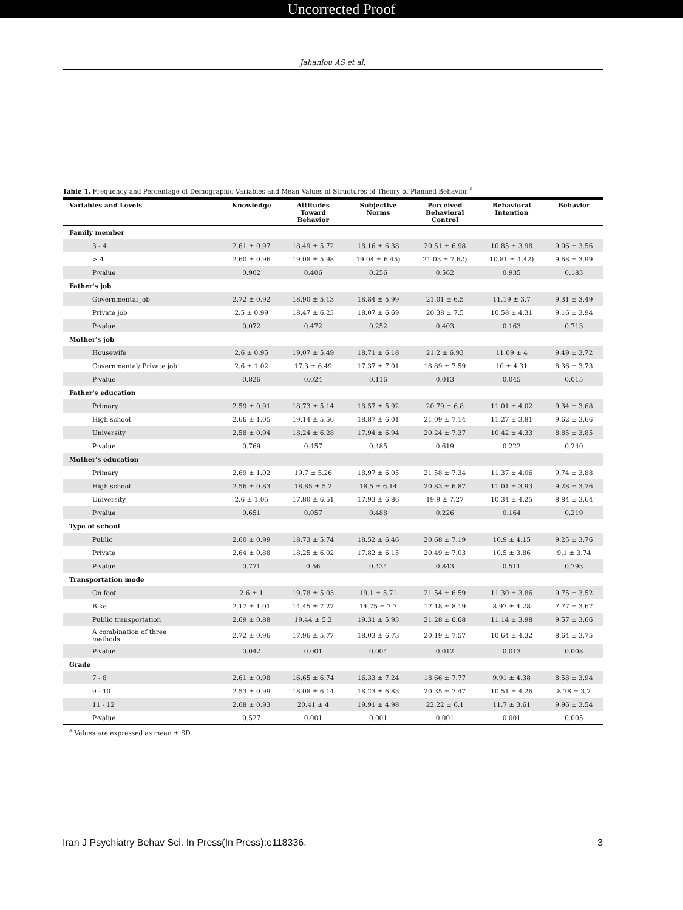Uncorrected Proof
Jahanlou AS et al.
Table 1. Frequency and Percentage of Demographic Variables and Mean Values of Structures of Theory of Planned Behavior <sup>a</sup>
| Variables and Levels | Knowledge | Attitudes Toward Behavior | Subjective Norms | Perceived Behavioral Control | Behavioral Intention | Behavior |
| --- | --- | --- | --- | --- | --- | --- |
| Family member | | | | | | |
| 3 - 4 | 2.61 ± 0.97 | 18.49 ± 5.72 | 18.16 ± 6.38 | 20.51 ± 6.98 | 10.85 ± 3.98 | 9.06 ± 3.56 |
| > 4 | 2.60 ± 0.96 | 19.08 ± 5.98 | 19.04 ± 6.45) | 21.03 ± 7.62) | 10.81 ± 4.42) | 9.68 ± 3.99 |
| P-value | 0.902 | 0.406 | 0.256 | 0.562 | 0.935 | 0.183 |
| Father's job | | | | | | |
| Governmental job | 2.72 ± 0.92 | 18.90 ± 5.13 | 18.84 ± 5.99 | 21.01 ± 6.5 | 11.19 ± 3.7 | 9.31 ± 3.49 |
| Private job | 2.5 ± 0.99 | 18.47 ± 6.23 | 18.07 ± 6.69 | 20.38 ± 7.5 | 10.58 ± 4.31 | 9.16 ± 3.94 |
| P-value | 0.072 | 0.472 | 0.252 | 0.403 | 0.163 | 0.713 |
| Mother's job | | | | | | |
| Housewife | 2.6 ± 0.95 | 19.07 ± 5.49 | 18.71 ± 6.18 | 21.2 ± 6.93 | 11.09 ± 4 | 9.49 ± 3.72 |
| Governmental/ Private job | 2.6 ± 1.02 | 17.3 ± 6.49 | 17.37 ± 7.01 | 18.89 ± 7.59 | 10 ± 4.31 | 8.36 ± 3.73 |
| P-value | 0.826 | 0.024 | 0.116 | 0.013 | 0.045 | 0.015 |
| Father's education | | | | | | |
| Primary | 2.59 ± 0.91 | 18.73 ± 5.14 | 18.57 ± 5.92 | 20.79 ± 6.8 | 11.01 ± 4.02 | 9.34 ± 3.68 |
| High school | 2.66 ± 1.05 | 19.14 ± 5.56 | 18.87 ± 6.01 | 21.09 ± 7.14 | 11.27 ± 3.81 | 9.62 ± 3.66 |
| University | 2.58 ± 0.94 | 18.24 ± 6.28 | 17.94 ± 6.94 | 20.24 ± 7.37 | 10.42 ± 4.33 | 8.85 ± 3.85 |
| P-value | 0.769 | 0.457 | 0.485 | 0.619 | 0.222 | 0.240 |
| Mother's education | | | | | | |
| Primary | 2.69 ± 1.02 | 19.7 ± 5.26 | 18.97 ± 6.05 | 21.58 ± 7.34 | 11.37 ± 4.06 | 9.74 ± 3.88 |
| High school | 2.56 ± 0.83 | 18.85 ± 5.2 | 18.5 ± 6.14 | 20.83 ± 6.87 | 11.01 ± 3.93 | 9.28 ± 3.76 |
| University | 2.6 ± 1.05 | 17.80 ± 6.51 | 17.93 ± 6.86 | 19.9 ± 7.27 | 10.34 ± 4.25 | 8.84 ± 3.64 |
| P-value | 0.651 | 0.057 | 0.488 | 0.226 | 0.164 | 0.219 |
| Type of school | | | | | | |
| Public | 2.60 ± 0.99 | 18.73 ± 5.74 | 18.52 ± 6.46 | 20.68 ± 7.19 | 10.9 ± 4.15 | 9.25 ± 3.76 |
| Private | 2.64 ± 0.88 | 18.25 ± 6.02 | 17.82 ± 6.15 | 20.49 ± 7.03 | 10.5 ± 3.86 | 9.1 ± 3.74 |
| P-value | 0.771 | 0.56 | 0.434 | 0.843 | 0.511 | 0.793 |
| Transportation mode | | | | | | |
| On foot | 2.6 ± 1 | 19.78 ± 5.03 | 19.1 ± 5.71 | 21.54 ± 6.59 | 11.30 ± 3.86 | 9.75 ± 3.52 |
| Bike | 2.17 ± 1.01 | 14.45 ± 7.27 | 14.75 ± 7.7 | 17.18 ± 8.19 | 8.97 ± 4.28 | 7.77 ± 3.67 |
| Public transportation | 2.69 ± 0.88 | 19.44 ± 5.2 | 19.31 ± 5.93 | 21.28 ± 6.68 | 11.14 ± 3.98 | 9.57 ± 3.66 |
| A combination of three methods | 2.72 ± 0.96 | 17.96 ± 5.77 | 18.03 ± 6.73 | 20.19 ± 7.57 | 10.64 ± 4.32 | 8.64 ± 3.75 |
| P-value | 0.042 | 0.001 | 0.004 | 0.012 | 0.013 | 0.008 |
| Grade | | | | | | |
| 7 - 8 | 2.61 ± 0.98 | 16.65 ± 6.74 | 16.33 ± 7.24 | 18.66 ± 7.77 | 9.91 ± 4.38 | 8.58 ± 3.94 |
| 9 - 10 | 2.53 ± 0.99 | 18.08 ± 6.14 | 18.23 ± 6.83 | 20.35 ± 7.47 | 10.51 ± 4.26 | 8.78 ± 3.7 |
| 11 - 12 | 2.68 ± 0.93 | 20.41 ± 4 | 19.91 ± 4.98 | 22.22 ± 6.1 | 11.7 ± 3.61 | 9.96 ± 3.54 |
| P-value | 0.527 | 0.001 | 0.001 | 0.001 | 0.001 | 0.005 |
<sup>a</sup> Values are expressed as mean ± SD.
Iran J Psychiatry Behav Sci. In Press(In Press):e118336. 3